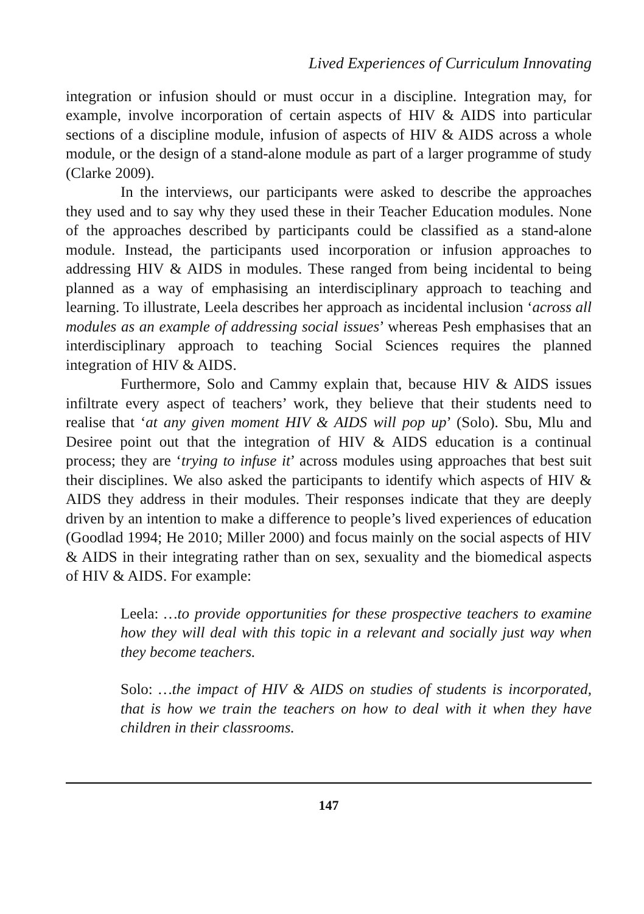Lived Experiences of Curriculum Innovating
integration or infusion should or must occur in a discipline. Integration may, for example, involve incorporation of certain aspects of HIV & AIDS into particular sections of a discipline module, infusion of aspects of HIV & AIDS across a whole module, or the design of a stand-alone module as part of a larger programme of study (Clarke 2009).
In the interviews, our participants were asked to describe the approaches they used and to say why they used these in their Teacher Education modules. None of the approaches described by participants could be classified as a stand-alone module. Instead, the participants used incorporation or infusion approaches to addressing HIV & AIDS in modules. These ranged from being incidental to being planned as a way of emphasising an interdisciplinary approach to teaching and learning. To illustrate, Leela describes her approach as incidental inclusion ‘across all modules as an example of addressing social issues’ whereas Pesh emphasises that an interdisciplinary approach to teaching Social Sciences requires the planned integration of HIV & AIDS.
Furthermore, Solo and Cammy explain that, because HIV & AIDS issues infiltrate every aspect of teachers’ work, they believe that their students need to realise that ‘at any given moment HIV & AIDS will pop up’ (Solo). Sbu, Mlu and Desiree point out that the integration of HIV & AIDS education is a continual process; they are ‘trying to infuse it’ across modules using approaches that best suit their disciplines. We also asked the participants to identify which aspects of HIV & AIDS they address in their modules. Their responses indicate that they are deeply driven by an intention to make a difference to people’s lived experiences of education (Goodlad 1994; He 2010; Miller 2000) and focus mainly on the social aspects of HIV & AIDS in their integrating rather than on sex, sexuality and the biomedical aspects of HIV & AIDS. For example:
Leela: …to provide opportunities for these prospective teachers to examine how they will deal with this topic in a relevant and socially just way when they become teachers.
Solo: …the impact of HIV & AIDS on studies of students is incorporated, that is how we train the teachers on how to deal with it when they have children in their classrooms.
147